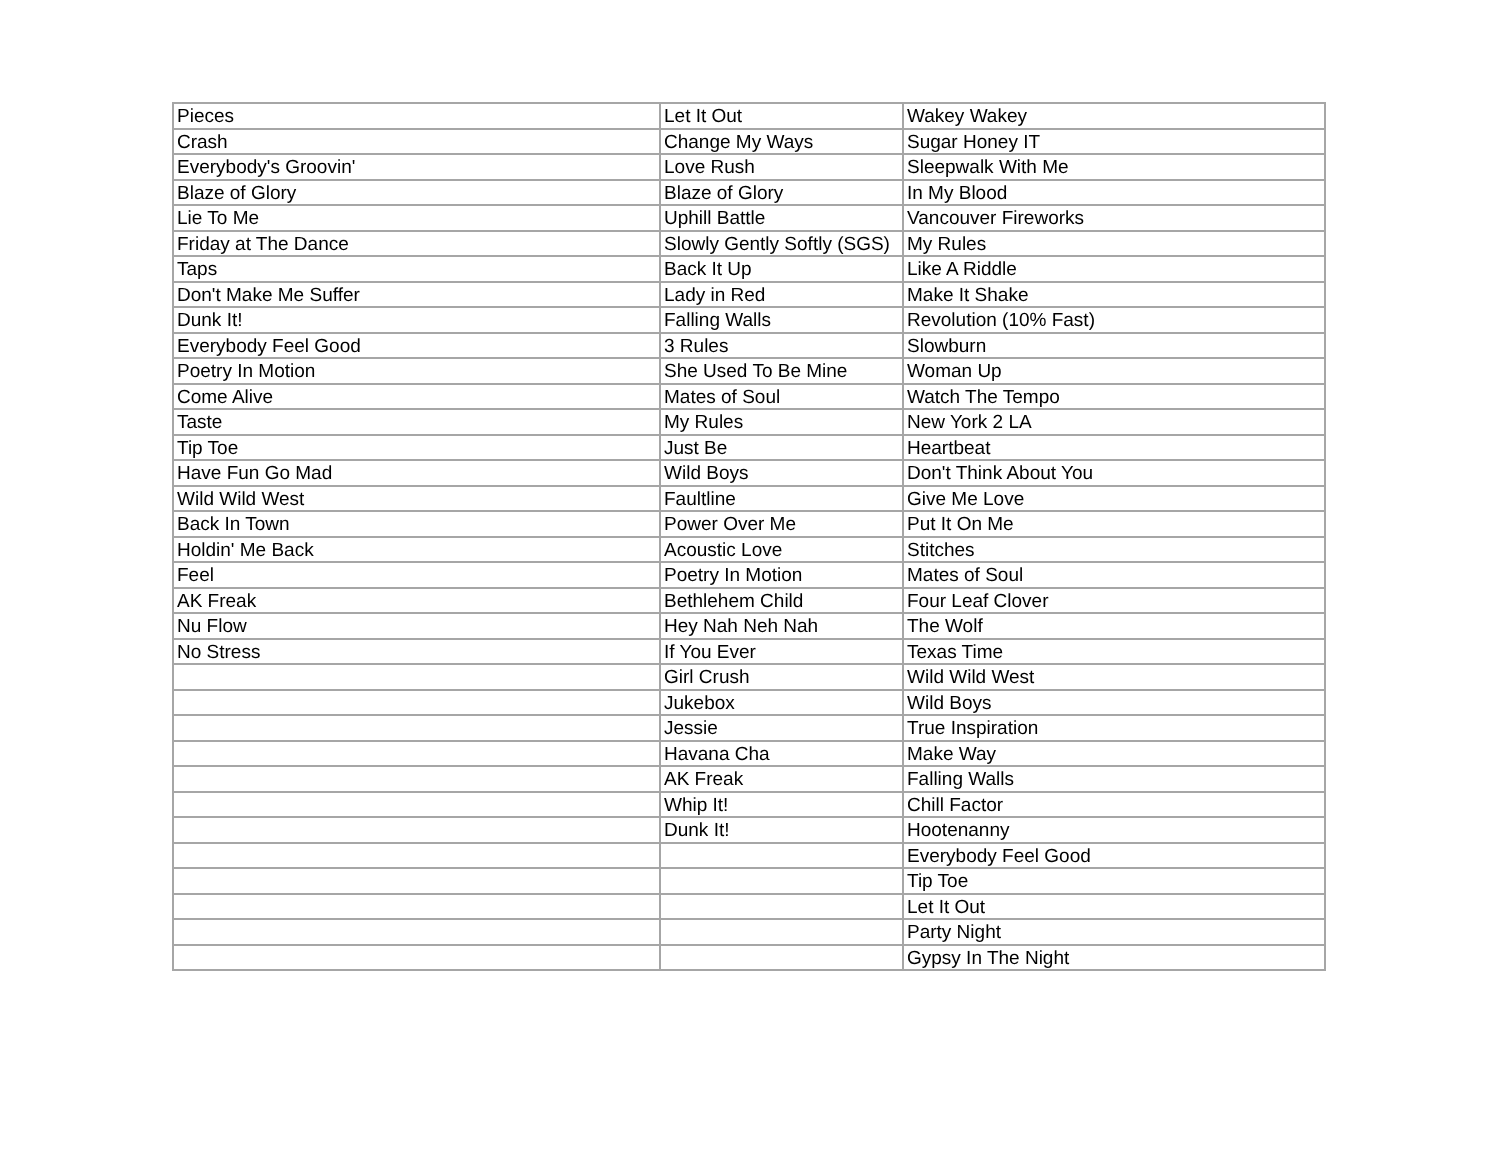| Pieces | Let It Out | Wakey Wakey |
| Crash | Change My Ways | Sugar Honey IT |
| Everybody's Groovin' | Love Rush | Sleepwalk With Me |
| Blaze of Glory | Blaze of Glory | In My Blood |
| Lie To Me | Uphill Battle | Vancouver Fireworks |
| Friday at The Dance | Slowly Gently Softly (SGS) | My Rules |
| Taps | Back It Up | Like A Riddle |
| Don't Make Me Suffer | Lady in Red | Make It Shake |
| Dunk It! | Falling Walls | Revolution (10% Fast) |
| Everybody Feel Good | 3 Rules | Slowburn |
| Poetry In Motion | She Used To Be Mine | Woman Up |
| Come Alive | Mates of Soul | Watch The Tempo |
| Taste | My Rules | New York 2 LA |
| Tip Toe | Just Be | Heartbeat |
| Have Fun Go Mad | Wild Boys | Don't Think About You |
| Wild Wild West | Faultline | Give Me Love |
| Back In Town | Power Over Me | Put It On Me |
| Holdin' Me Back | Acoustic Love | Stitches |
| Feel | Poetry In Motion | Mates of Soul |
| AK Freak | Bethlehem Child | Four Leaf Clover |
| Nu Flow | Hey Nah Neh Nah | The Wolf |
| No Stress | If You Ever | Texas Time |
| | Girl Crush | Wild Wild West |
| | Jukebox | Wild Boys |
| | Jessie | True Inspiration |
| | Havana Cha | Make Way |
| | AK Freak | Falling Walls |
| | Whip It! | Chill Factor |
| | Dunk It! | Hootenanny |
| | | Everybody Feel Good |
| | | Tip Toe |
| | | Let It Out |
| | | Party Night |
| | | Gypsy In The Night |